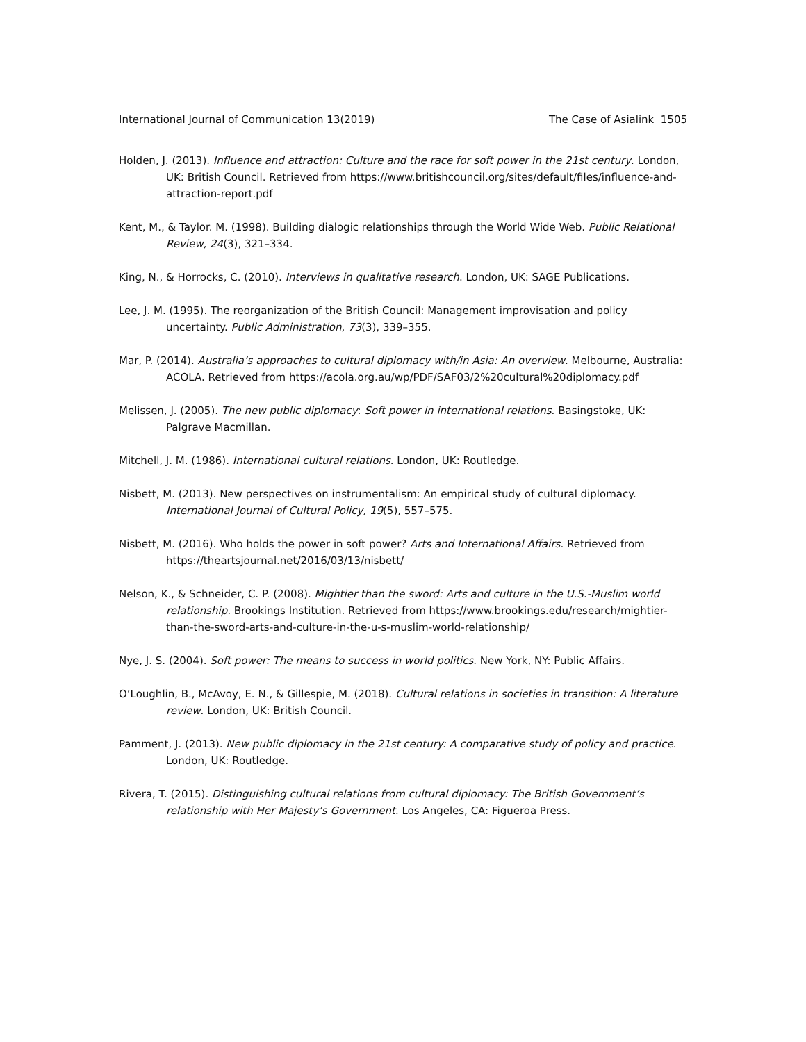International Journal of Communication 13(2019) The Case of Asialink 1505
Holden, J. (2013). Influence and attraction: Culture and the race for soft power in the 21st century. London, UK: British Council. Retrieved from https://www.britishcouncil.org/sites/default/files/influence-and-attraction-report.pdf
Kent, M., & Taylor. M. (1998). Building dialogic relationships through the World Wide Web. Public Relational Review, 24(3), 321–334.
King, N., & Horrocks, C. (2010). Interviews in qualitative research. London, UK: SAGE Publications.
Lee, J. M. (1995). The reorganization of the British Council: Management improvisation and policy uncertainty. Public Administration, 73(3), 339–355.
Mar, P. (2014). Australia’s approaches to cultural diplomacy with/in Asia: An overview. Melbourne, Australia: ACOLA. Retrieved from https://acola.org.au/wp/PDF/SAF03/2%20cultural%20diplomacy.pdf
Melissen, J. (2005). The new public diplomacy: Soft power in international relations. Basingstoke, UK: Palgrave Macmillan.
Mitchell, J. M. (1986). International cultural relations. London, UK: Routledge.
Nisbett, M. (2013). New perspectives on instrumentalism: An empirical study of cultural diplomacy. International Journal of Cultural Policy, 19(5), 557–575.
Nisbett, M. (2016). Who holds the power in soft power? Arts and International Affairs. Retrieved from https://theartsjournal.net/2016/03/13/nisbett/
Nelson, K., & Schneider, C. P. (2008). Mightier than the sword: Arts and culture in the U.S.-Muslim world relationship. Brookings Institution. Retrieved from https://www.brookings.edu/research/mightier-than-the-sword-arts-and-culture-in-the-u-s-muslim-world-relationship/
Nye, J. S. (2004). Soft power: The means to success in world politics. New York, NY: Public Affairs.
O’Loughlin, B., McAvoy, E. N., & Gillespie, M. (2018). Cultural relations in societies in transition: A literature review. London, UK: British Council.
Pamment, J. (2013). New public diplomacy in the 21st century: A comparative study of policy and practice. London, UK: Routledge.
Rivera, T. (2015). Distinguishing cultural relations from cultural diplomacy: The British Government’s relationship with Her Majesty’s Government. Los Angeles, CA: Figueroa Press.